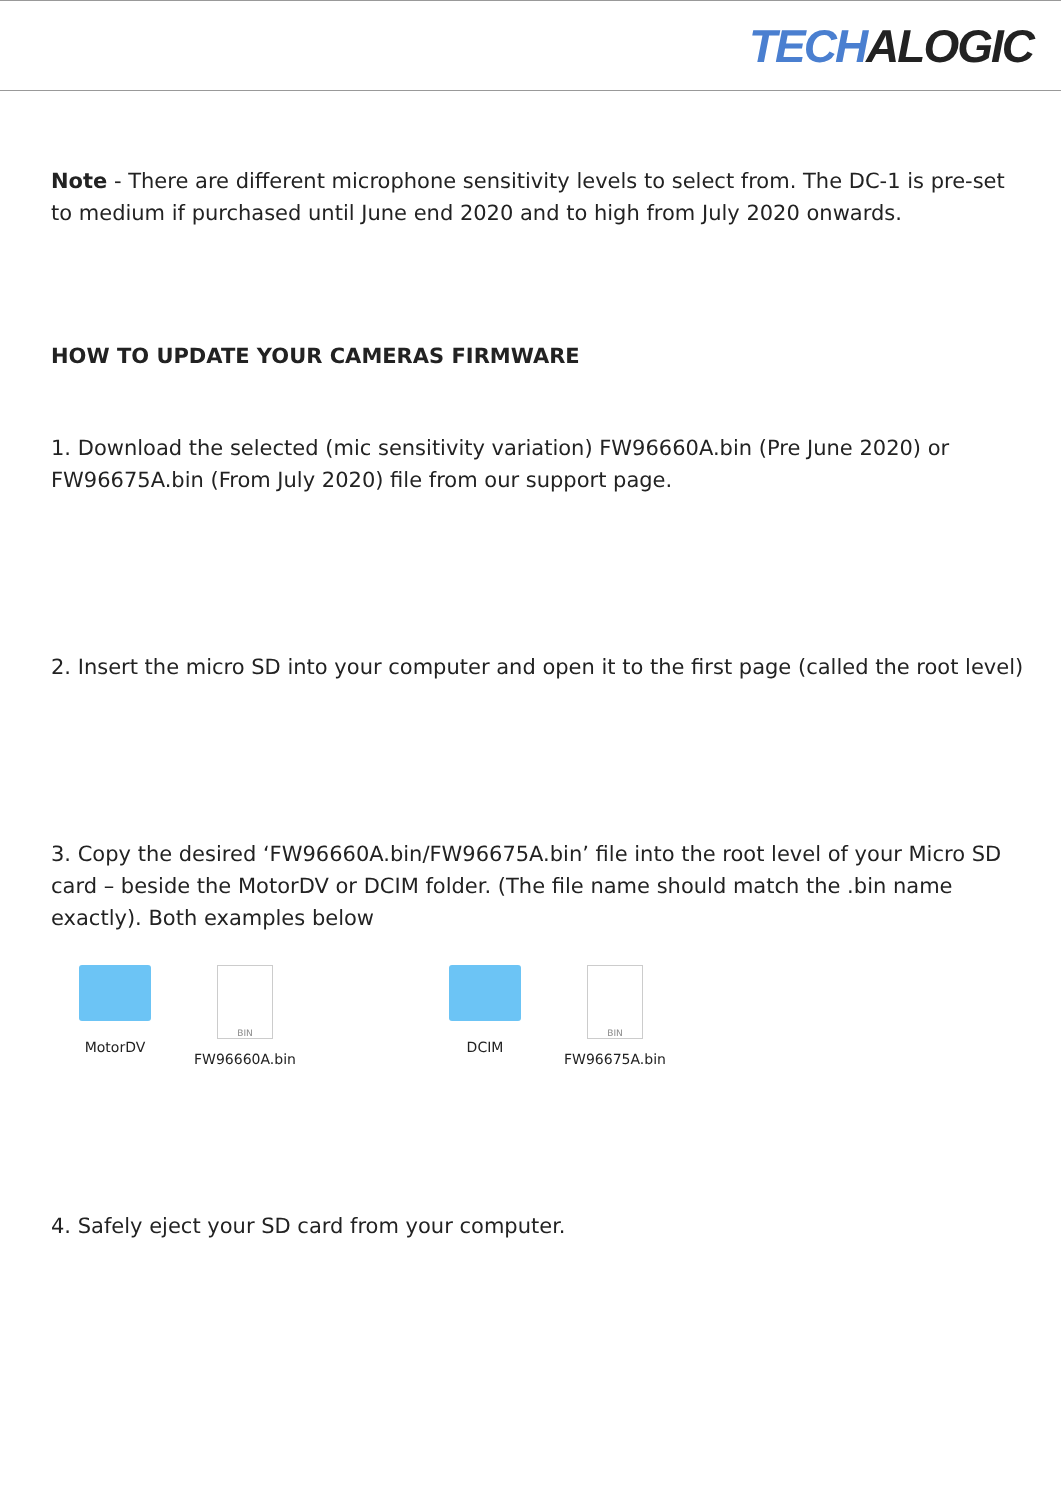TECH ALOGIC
Note - There are different microphone sensitivity levels to select from. The DC-1 is pre-set to medium if purchased until June end 2020 and to high from July 2020 onwards.
HOW TO UPDATE YOUR CAMERAS FIRMWARE
1. Download the selected (mic sensitivity variation) FW96660A.bin (Pre June 2020) or FW96675A.bin (From July 2020) file from our support page.
2. Insert the micro SD into your computer and open it to the first page (called the root level)
3. Copy the desired ‘FW96660A.bin/FW96675A.bin’ file into the root level of your Micro SD card – beside the MotorDV or DCIM folder. (The file name should match the .bin name exactly). Both examples below
MotorDV
BIN
FW96660A.bin
DCIM
BIN
FW96675A.bin
4. Safely eject your SD card from your computer.